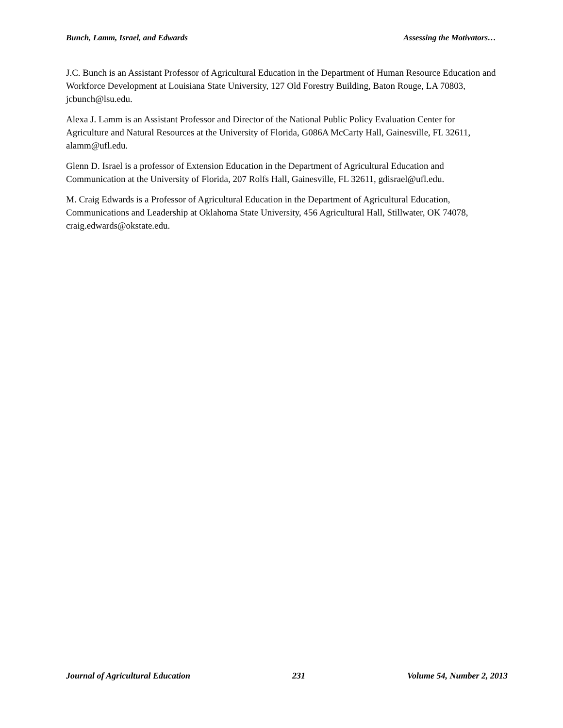Bunch, Lamm, Israel, and Edwards Assessing the Motivators…
J.C. Bunch is an Assistant Professor of Agricultural Education in the Department of Human Resource Education and Workforce Development at Louisiana State University, 127 Old Forestry Building, Baton Rouge, LA 70803, jcbunch@lsu.edu.
Alexa J. Lamm is an Assistant Professor and Director of the National Public Policy Evaluation Center for Agriculture and Natural Resources at the University of Florida, G086A McCarty Hall, Gainesville, FL 32611, alamm@ufl.edu.
Glenn D. Israel is a professor of Extension Education in the Department of Agricultural Education and Communication at the University of Florida, 207 Rolfs Hall, Gainesville, FL 32611, gdisrael@ufl.edu.
M. Craig Edwards is a Professor of Agricultural Education in the Department of Agricultural Education, Communications and Leadership at Oklahoma State University, 456 Agricultural Hall, Stillwater, OK 74078, craig.edwards@okstate.edu.
Journal of Agricultural Education 231 Volume 54, Number 2, 2013